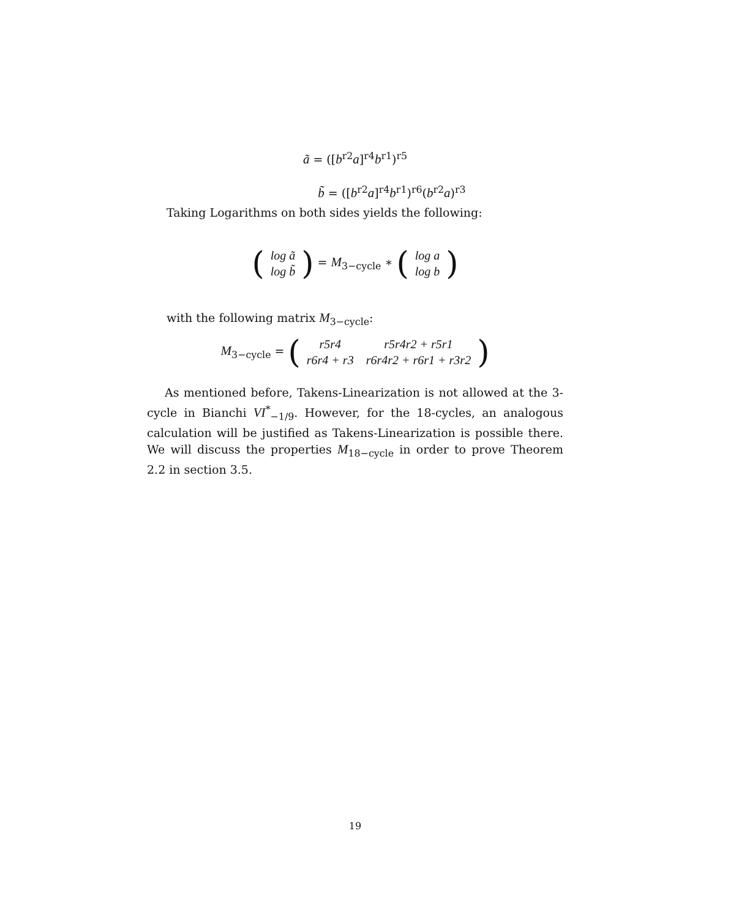ã = ([b<sup>r2</sup>a]<sup>r4</sup>b<sup>r1</sup>)<sup>r5</sup>
b̃ = ([b<sup>r2</sup>a]<sup>r4</sup>b<sup>r1</sup>)<sup>r6</sup>(b<sup>r2</sup>a)<sup>r3</sup>
Taking Logarithms on both sides yields the following:
(
| log ã |
| log b̃ |
) = M<sub>3−cycle</sub> ∗ (
| log a |
| log b |
)
with the following matrix M<sub>3−cycle</sub>:
M<sub>3−cycle</sub> = (
| r5r4 | r5r4r2 + r5r1 |
| r6r4 + r3 | r6r4r2 + r6r1 + r3r2 |
)
As mentioned before, Takens-Linearization is not allowed at the 3-cycle in Bianchi VI<sup>*</sup><sub>−1/9</sub>. However, for the 18-cycles, an analogous calculation will be justified as Takens-Linearization is possible there. We will discuss the properties M<sub>18−cycle</sub> in order to prove Theorem 2.2 in section 3.5.
19